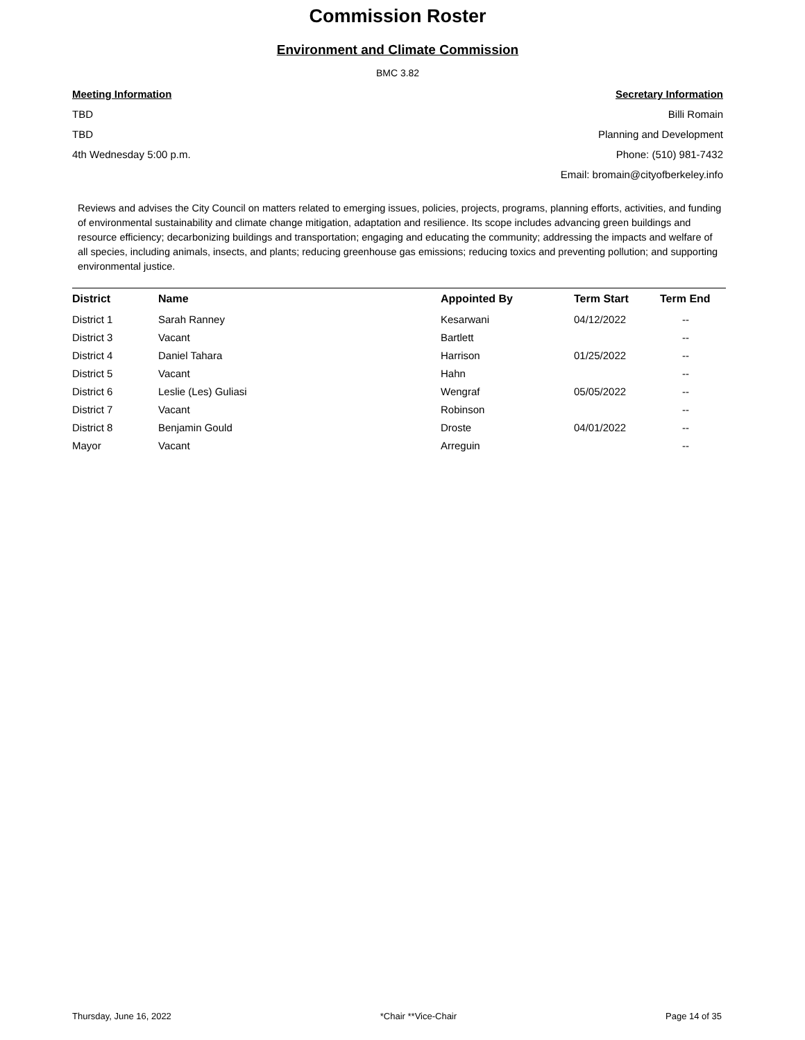Commission Roster
Environment and Climate Commission
BMC 3.82
Meeting Information
TBD
TBD
4th Wednesday 5:00 p.m.
Secretary Information
Billi Romain
Planning and Development
Phone: (510) 981-7432
Email: bromain@cityofberkeley.info
Reviews and advises the City Council on matters related to emerging issues, policies, projects, programs, planning efforts, activities, and funding of environmental sustainability and climate change mitigation, adaptation and resilience. Its scope includes advancing green buildings and resource efficiency; decarbonizing buildings and transportation; engaging and educating the community; addressing the impacts and welfare of all species, including animals, insects, and plants; reducing greenhouse gas emissions; reducing toxics and preventing pollution; and supporting environmental justice.
| District | Name | Appointed By | Term Start | Term End |
| --- | --- | --- | --- | --- |
| District 1 | Sarah Ranney | Kesarwani | 04/12/2022 | -- |
| District 3 | Vacant | Bartlett | | -- |
| District 4 | Daniel Tahara | Harrison | 01/25/2022 | -- |
| District 5 | Vacant | Hahn | | -- |
| District 6 | Leslie (Les) Guliasi | Wengraf | 05/05/2022 | -- |
| District 7 | Vacant | Robinson | | -- |
| District 8 | Benjamin Gould | Droste | 04/01/2022 | -- |
| Mayor | Vacant | Arreguin | | -- |
Thursday, June 16, 2022 *Chair **Vice-Chair Page 14 of 35